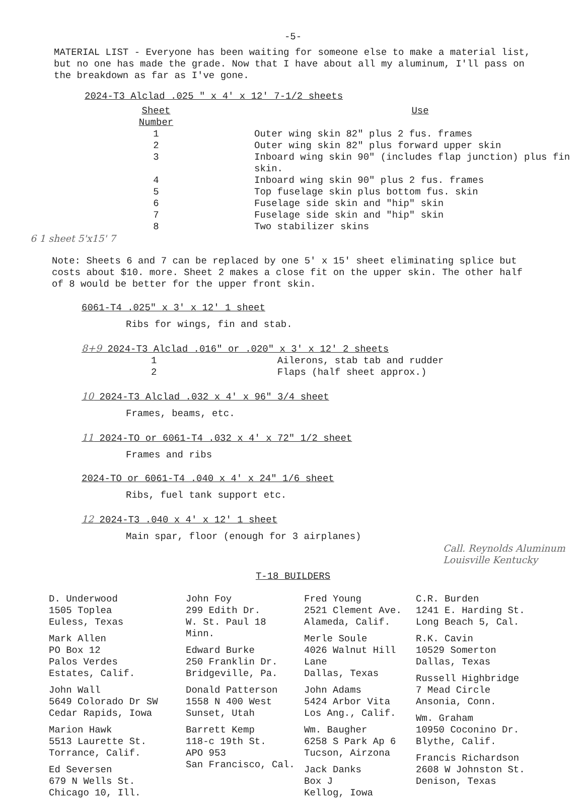-5-
MATERIAL LIST - Everyone has been waiting for someone else to make a material list, but no one has made the grade. Now that I have about all my aluminum, I'll pass on the breakdown as far as I've gone.
2024-T3 Alclad .025 " x 4' x 12' 7-1/2 sheets
| Sheet Number | Use |
| --- | --- |
| 1 | Outer wing skin 82" plus 2 fus. frames |
| 2 | Outer wing skin 82" plus forward upper skin |
| 3 | Inboard wing skin 90" (includes flap junction) plus fin skin. |
| 4 | Inboard wing skin 90" plus 2 fus. frames |
| 5 | Top fuselage skin plus bottom fus. skin |
| 6 | Fuselage side skin and "hip" skin |
| 7 | Fuselage side skin and "hip" skin |
| 8 | Two stabilizer skins |
6 1 sheet 5'x15' 7
Note: Sheets 6 and 7 can be replaced by one 5' x 15' sheet eliminating splice but costs about $10. more. Sheet 2 makes a close fit on the upper skin. The other half of 8 would be better for the upper front skin.
6061-T4 .025" x 3' x 12' 1 sheet
Ribs for wings, fin and stab.
8+9 2024-T3 Alclad .016" or .020" x 3' x 12' 2 sheets
1 Ailerons, stab tab and rudder
2 Flaps (half sheet approx.)
10 2024-T3 Alclad .032 x 4' x 96" 3/4 sheet
Frames, beams, etc.
11 2024-TO or 6061-T4 .032 x 4' x 72" 1/2 sheet
Frames and ribs
2024-TO or 6061-T4 .040 x 4' x 24" 1/6 sheet
Ribs, fuel tank support etc.
12 2024-T3 .040 x 4' x 12' 1 sheet
Main spar, floor (enough for 3 airplanes)
Call. Reynolds Aluminum Louisville Kentucky
T-18 BUILDERS
D. Underwood
1505 Toplea
Euless, Texas
Mark Allen
PO Box 12
Palos Verdes
Estates, Calif.
John Wall
5649 Colorado Dr SW
Cedar Rapids, Iowa
Marion Hawk
5513 Laurette St.
Torrance, Calif.
Ed Seversen
679 N Wells St.
Chicago 10, Ill.
John Foy
299 Edith Dr.
W. St. Paul 18
Minn.
Edward Burke
250 Franklin Dr.
Bridgeville, Pa.
Donald Patterson
1558 N 400 West
Sunset, Utah
Barrett Kemp
118-c 19th St.
APO 953
San Francisco, Cal.
Fred Young
2521 Clement Ave.
Alameda, Calif.
Merle Soule
4026 Walnut Hill
Lane
Dallas, Texas
John Adams
5424 Arbor Vita
Los Ang., Calif.
Wm. Baugher
6258 S Park Ap 6
Tucson, Airzona
Jack Danks
Box J
Kellog, Iowa
C.R. Burden
1241 E. Harding St.
Long Beach 5, Cal.
R.K. Cavin
10529 Somerton
Dallas, Texas
Russell Highbridge
7 Mead Circle
Ansonia, Conn.
Wm. Graham
10950 Coconino Dr.
Blythe, Calif.
Francis Richardson
2608 W Johnston St.
Denison, Texas